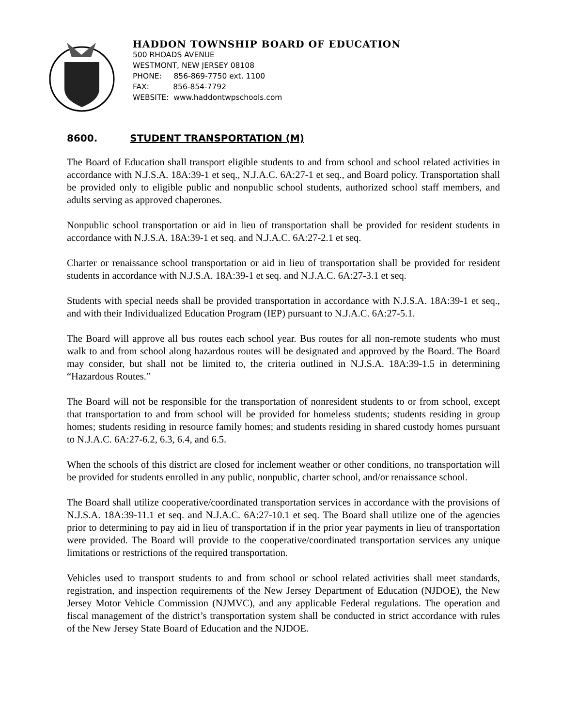HADDON TOWNSHIP BOARD OF EDUCATION
500 RHOADS AVENUE
WESTMONT, NEW JERSEY 08108
PHONE: 856-869-7750 ext. 1100
FAX: 856-854-7792
WEBSITE: www.haddontwpschools.com
8600. STUDENT TRANSPORTATION (M)
The Board of Education shall transport eligible students to and from school and school related activities in accordance with N.J.S.A. 18A:39-1 et seq., N.J.A.C. 6A:27-1 et seq., and Board policy. Transportation shall be provided only to eligible public and nonpublic school students, authorized school staff members, and adults serving as approved chaperones.
Nonpublic school transportation or aid in lieu of transportation shall be provided for resident students in accordance with N.J.S.A. 18A:39-1 et seq. and N.J.A.C. 6A:27-2.1 et seq.
Charter or renaissance school transportation or aid in lieu of transportation shall be provided for resident students in accordance with N.J.S.A. 18A:39-1 et seq. and N.J.A.C. 6A:27-3.1 et seq.
Students with special needs shall be provided transportation in accordance with N.J.S.A. 18A:39-1 et seq., and with their Individualized Education Program (IEP) pursuant to N.J.A.C. 6A:27-5.1.
The Board will approve all bus routes each school year. Bus routes for all non-remote students who must walk to and from school along hazardous routes will be designated and approved by the Board. The Board may consider, but shall not be limited to, the criteria outlined in N.J.S.A. 18A:39-1.5 in determining “Hazardous Routes.”
The Board will not be responsible for the transportation of nonresident students to or from school, except that transportation to and from school will be provided for homeless students; students residing in group homes; students residing in resource family homes; and students residing in shared custody homes pursuant to N.J.A.C. 6A:27-6.2, 6.3, 6.4, and 6.5.
When the schools of this district are closed for inclement weather or other conditions, no transportation will be provided for students enrolled in any public, nonpublic, charter school, and/or renaissance school.
The Board shall utilize cooperative/coordinated transportation services in accordance with the provisions of N.J.S.A. 18A:39-11.1 et seq. and N.J.A.C. 6A:27-10.1 et seq. The Board shall utilize one of the agencies prior to determining to pay aid in lieu of transportation if in the prior year payments in lieu of transportation were provided. The Board will provide to the cooperative/coordinated transportation services any unique limitations or restrictions of the required transportation.
Vehicles used to transport students to and from school or school related activities shall meet standards, registration, and inspection requirements of the New Jersey Department of Education (NJDOE), the New Jersey Motor Vehicle Commission (NJMVC), and any applicable Federal regulations. The operation and fiscal management of the district’s transportation system shall be conducted in strict accordance with rules of the New Jersey State Board of Education and the NJDOE.